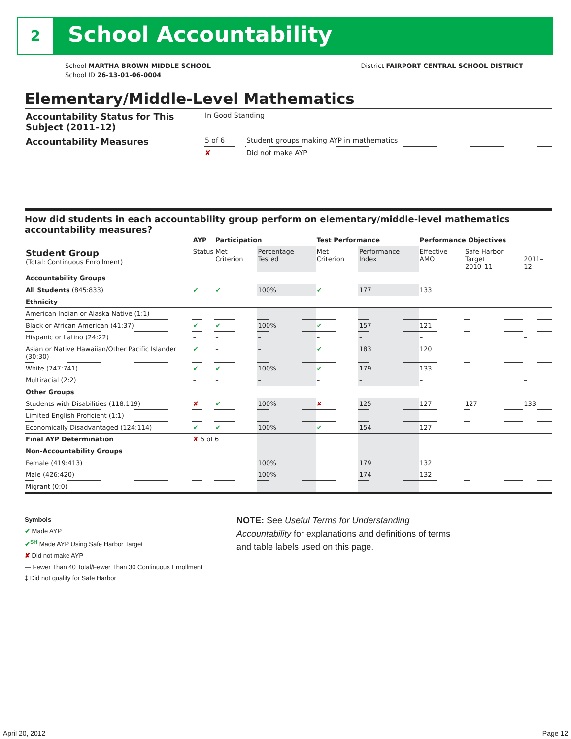2 School Accountability
School MARTHA BROWN MIDDLE SCHOOL
School ID 26-13-01-06-0004
District FAIRPORT CENTRAL SCHOOL DISTRICT
Elementary/Middle-Level Mathematics
| Accountability Status for This Subject (2011–12) | In Good Standing | |
| Accountability Measures | 5 of 6 | Student groups making AYP in mathematics |
| | ✘ | Did not make AYP |
How did students in each accountability group perform on elementary/middle-level mathematics accountability measures?
| | AYP | Participation | | Test Performance | | Performance Objectives | | |
| --- | --- | --- | --- | --- | --- | --- | --- | --- |
| Student Group (Total: Continuous Enrollment) | Status | Met Criterion | Percentage Tested | Met Criterion | Performance Index | Effective AMO | Safe Harbor Target 2010–11 | 2011–12 |
| Accountability Groups | | | | | | | | |
| All Students (845:833) | ✔ | ✔ | 100% | ✔ | 177 | 133 | | |
| Ethnicity | | | | | | | | |
| American Indian or Alaska Native (1:1) | – | – | – | – | – | – | | – |
| Black or African American (41:37) | ✔ | ✔ | 100% | ✔ | 157 | 121 | | |
| Hispanic or Latino (24:22) | – | – | – | – | – | – | | – |
| Asian or Native Hawaiian/Other Pacific Islander (30:30) | ✔ | – | – | ✔ | 183 | 120 | | |
| White (747:741) | ✔ | ✔ | 100% | ✔ | 179 | 133 | | |
| Multiracial (2:2) | – | – | – | – | – | – | | – |
| Other Groups | | | | | | | | |
| Students with Disabilities (118:119) | ✘ | ✔ | 100% | ✘ | 125 | 127 | 127 | 133 |
| Limited English Proficient (1:1) | – | – | – | – | – | – | | – |
| Economically Disadvantaged (124:114) | ✔ | ✔ | 100% | ✔ | 154 | 127 | | |
| Final AYP Determination | ✘ 5 of 6 | | | | | | | |
| Non-Accountability Groups | | | | | | | | |
| Female (419:413) | | | 100% | | 179 | 132 | | |
| Male (426:420) | | | 100% | | 174 | 132 | | |
| Migrant (0:0) | | | | | | | | |
Symbols
✔ Made AYP
✔<sup>SH</sup> Made AYP Using Safe Harbor Target
✘ Did not make AYP
— Fewer Than 40 Total/Fewer Than 30 Continuous Enrollment
‡ Did not qualify for Safe Harbor
NOTE: See Useful Terms for Understanding Accountability for explanations and definitions of terms and table labels used on this page.
April 20, 2012 Page 12